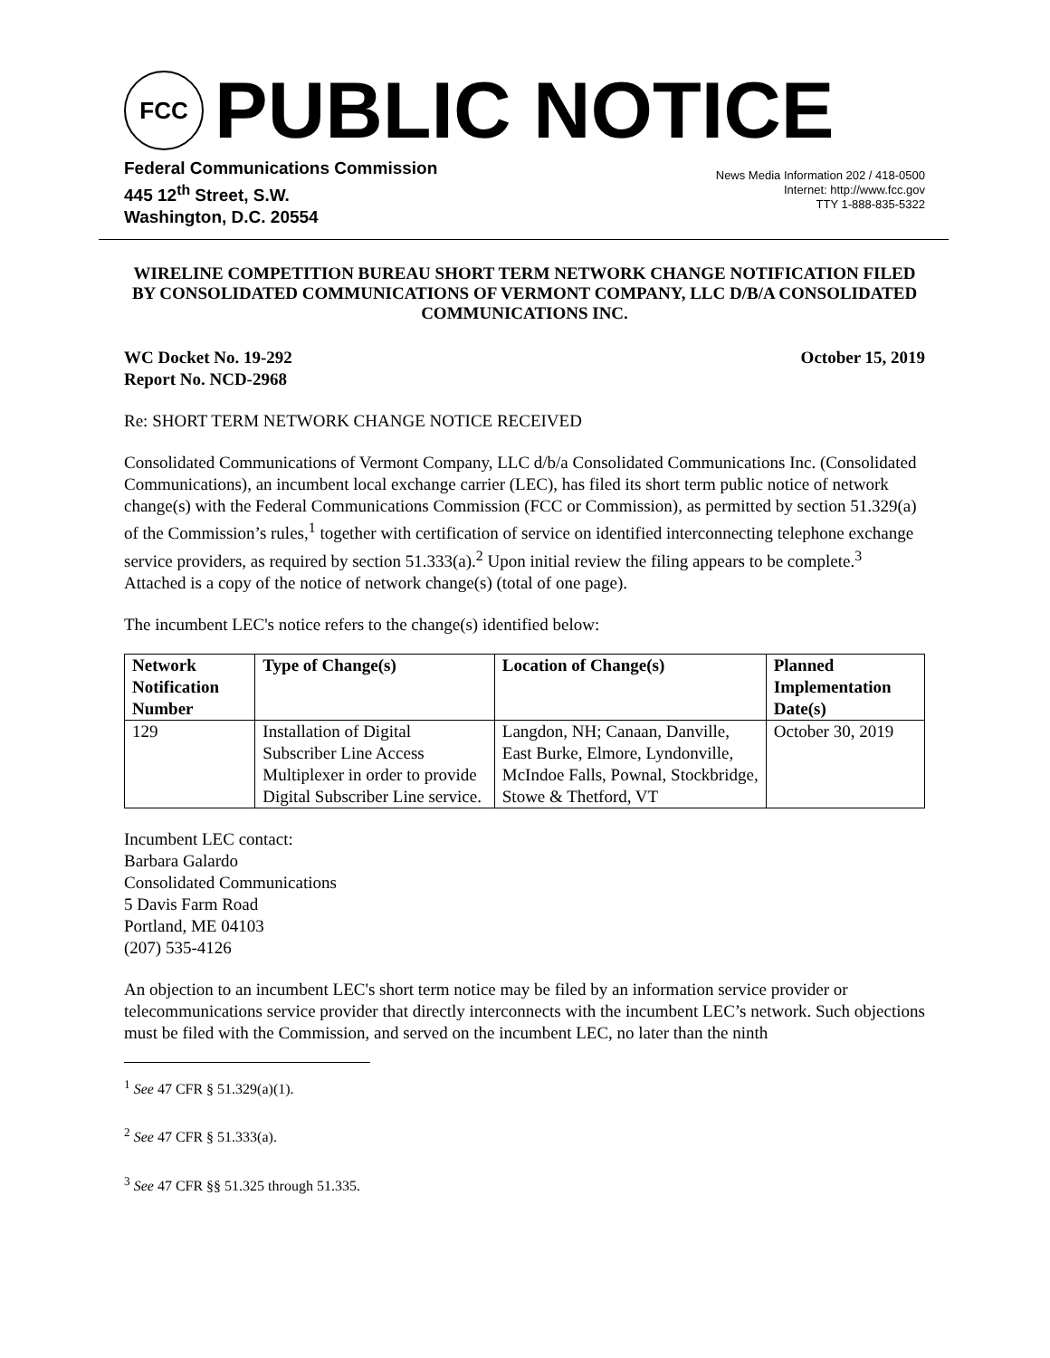FCC
PUBLIC NOTICE
Federal Communications Commission
445 12<sup>th</sup> Street, S.W.
Washington, D.C. 20554
News Media Information 202 / 418-0500
Internet: http://www.fcc.gov
TTY 1-888-835-5322
WIRELINE COMPETITION BUREAU SHORT TERM NETWORK CHANGE NOTIFICATION FILED BY CONSOLIDATED COMMUNICATIONS OF VERMONT COMPANY, LLC D/B/A CONSOLIDATED COMMUNICATIONS INC.
WC Docket No. 19-292
Report No. NCD-2968
October 15, 2019
Re: SHORT TERM NETWORK CHANGE NOTICE RECEIVED
Consolidated Communications of Vermont Company, LLC d/b/a Consolidated Communications Inc. (Consolidated Communications), an incumbent local exchange carrier (LEC), has filed its short term public notice of network change(s) with the Federal Communications Commission (FCC or Commission), as permitted by section 51.329(a) of the Commission’s rules,<sup>1</sup> together with certification of service on identified interconnecting telephone exchange service providers, as required by section 51.333(a).<sup>2</sup> Upon initial review the filing appears to be complete.<sup>3</sup> Attached is a copy of the notice of network change(s) (total of one page).
The incumbent LEC's notice refers to the change(s) identified below:
| Network Notification Number | Type of Change(s) | Location of Change(s) | Planned Implementation Date(s) |
| --- | --- | --- | --- |
| 129 | Installation of Digital Subscriber Line Access Multiplexer in order to provide Digital Subscriber Line service. | Langdon, NH; Canaan, Danville, East Burke, Elmore, Lyndonville, McIndoe Falls, Pownal, Stockbridge, Stowe & Thetford, VT | October 30, 2019 |
Incumbent LEC contact:
Barbara Galardo
Consolidated Communications
5 Davis Farm Road
Portland, ME 04103
(207) 535-4126
An objection to an incumbent LEC's short term notice may be filed by an information service provider or telecommunications service provider that directly interconnects with the incumbent LEC’s network. Such objections must be filed with the Commission, and served on the incumbent LEC, no later than the ninth
<sup>1</sup> See 47 CFR § 51.329(a)(1).
<sup>2</sup> See 47 CFR § 51.333(a).
<sup>3</sup> See 47 CFR §§ 51.325 through 51.335.